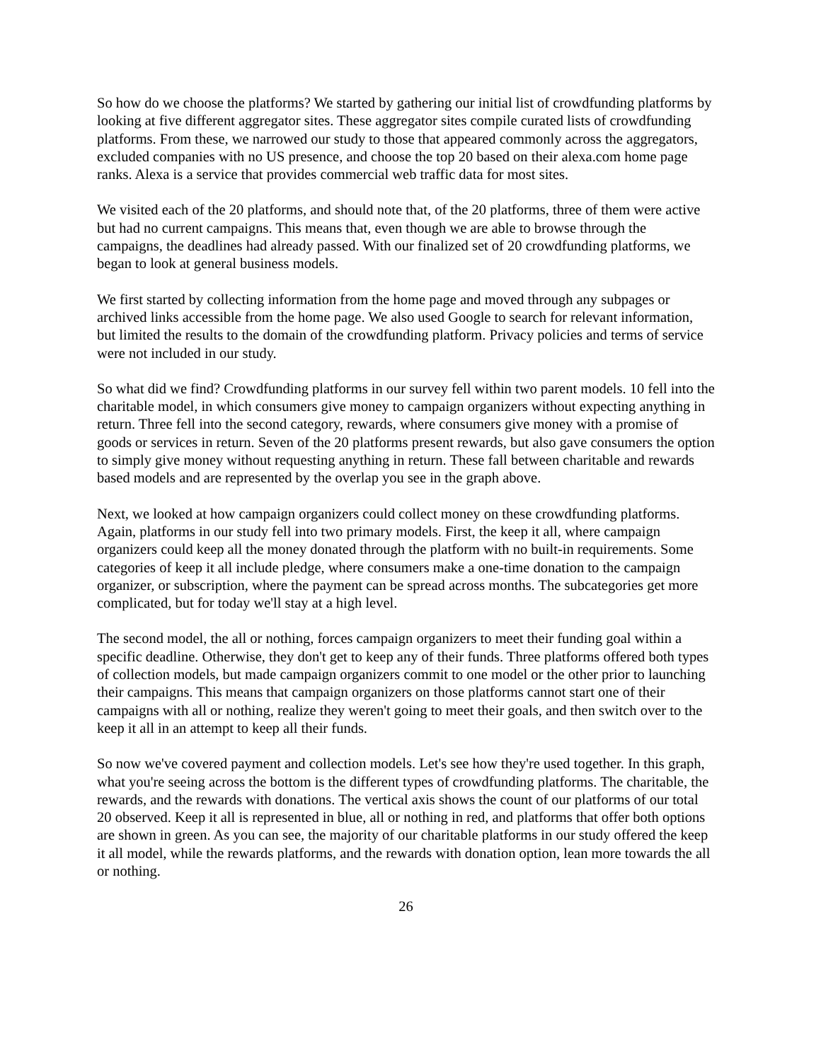So how do we choose the platforms? We started by gathering our initial list of crowdfunding platforms by looking at five different aggregator sites. These aggregator sites compile curated lists of crowdfunding platforms. From these, we narrowed our study to those that appeared commonly across the aggregators, excluded companies with no US presence, and choose the top 20 based on their alexa.com home page ranks. Alexa is a service that provides commercial web traffic data for most sites.
We visited each of the 20 platforms, and should note that, of the 20 platforms, three of them were active but had no current campaigns. This means that, even though we are able to browse through the campaigns, the deadlines had already passed. With our finalized set of 20 crowdfunding platforms, we began to look at general business models.
We first started by collecting information from the home page and moved through any subpages or archived links accessible from the home page. We also used Google to search for relevant information, but limited the results to the domain of the crowdfunding platform. Privacy policies and terms of service were not included in our study.
So what did we find? Crowdfunding platforms in our survey fell within two parent models. 10 fell into the charitable model, in which consumers give money to campaign organizers without expecting anything in return. Three fell into the second category, rewards, where consumers give money with a promise of goods or services in return. Seven of the 20 platforms present rewards, but also gave consumers the option to simply give money without requesting anything in return. These fall between charitable and rewards based models and are represented by the overlap you see in the graph above.
Next, we looked at how campaign organizers could collect money on these crowdfunding platforms. Again, platforms in our study fell into two primary models. First, the keep it all, where campaign organizers could keep all the money donated through the platform with no built-in requirements. Some categories of keep it all include pledge, where consumers make a one-time donation to the campaign organizer, or subscription, where the payment can be spread across months. The subcategories get more complicated, but for today we'll stay at a high level.
The second model, the all or nothing, forces campaign organizers to meet their funding goal within a specific deadline. Otherwise, they don't get to keep any of their funds. Three platforms offered both types of collection models, but made campaign organizers commit to one model or the other prior to launching their campaigns. This means that campaign organizers on those platforms cannot start one of their campaigns with all or nothing, realize they weren't going to meet their goals, and then switch over to the keep it all in an attempt to keep all their funds.
So now we've covered payment and collection models. Let's see how they're used together. In this graph, what you're seeing across the bottom is the different types of crowdfunding platforms. The charitable, the rewards, and the rewards with donations. The vertical axis shows the count of our platforms of our total 20 observed. Keep it all is represented in blue, all or nothing in red, and platforms that offer both options are shown in green. As you can see, the majority of our charitable platforms in our study offered the keep it all model, while the rewards platforms, and the rewards with donation option, lean more towards the all or nothing.
26